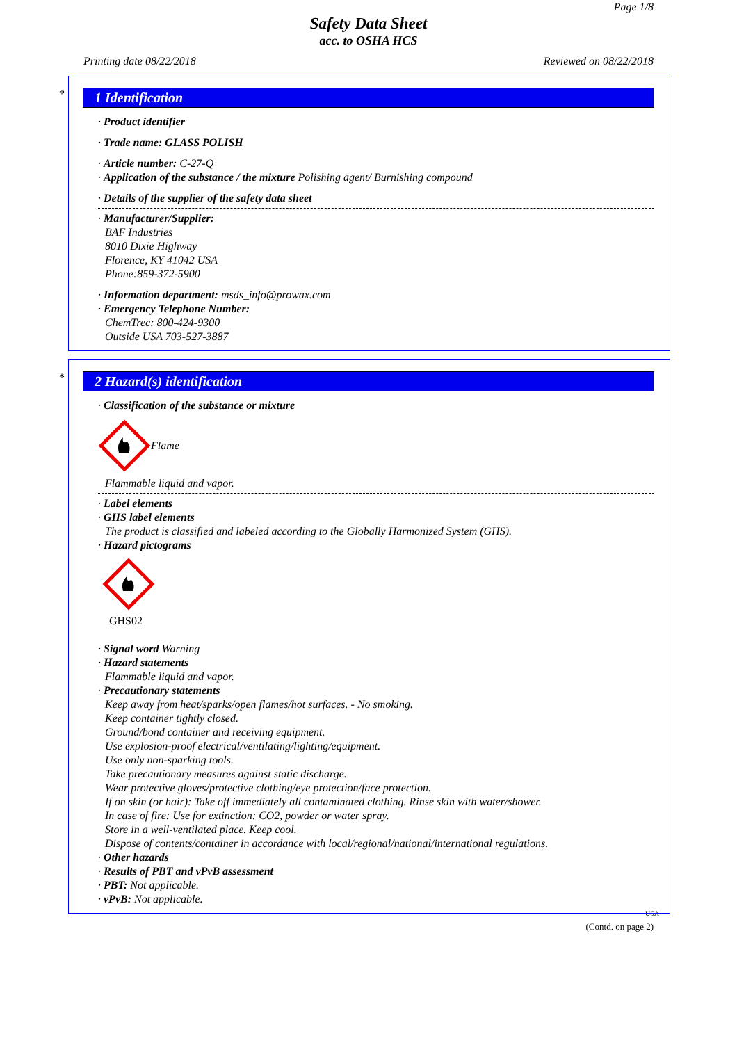Page 1/8
Safety Data Sheet
acc. to OSHA HCS
Printing date 08/22/2018 Reviewed on 08/22/2018
*
1 Identification
· Product identifier
· Trade name: GLASS POLISH
· Article number: C-27-Q
· Application of the substance / the mixture Polishing agent/ Burnishing compound
· Details of the supplier of the safety data sheet
· Manufacturer/Supplier:
BAF Industries
8010 Dixie Highway
Florence, KY 41042 USA
Phone:859-372-5900
· Information department: msds_info@prowax.com
· Emergency Telephone Number:
ChemTrec: 800-424-9300
Outside USA 703-527-3887
*
2 Hazard(s) identification
· Classification of the substance or mixture
Flame
Flammable liquid and vapor.
· Label elements
· GHS label elements
The product is classified and labeled according to the Globally Harmonized System (GHS).
· Hazard pictograms
GHS02
· Signal word Warning
· Hazard statements
Flammable liquid and vapor.
· Precautionary statements
Keep away from heat/sparks/open flames/hot surfaces. - No smoking.
Keep container tightly closed.
Ground/bond container and receiving equipment.
Use explosion-proof electrical/ventilating/lighting/equipment.
Use only non-sparking tools.
Take precautionary measures against static discharge.
Wear protective gloves/protective clothing/eye protection/face protection.
If on skin (or hair): Take off immediately all contaminated clothing. Rinse skin with water/shower.
In case of fire: Use for extinction: CO2, powder or water spray.
Store in a well-ventilated place. Keep cool.
Dispose of contents/container in accordance with local/regional/national/international regulations.
· Other hazards
· Results of PBT and vPvB assessment
· PBT: Not applicable.
· vPvB: Not applicable.
USA
(Contd. on page 2)